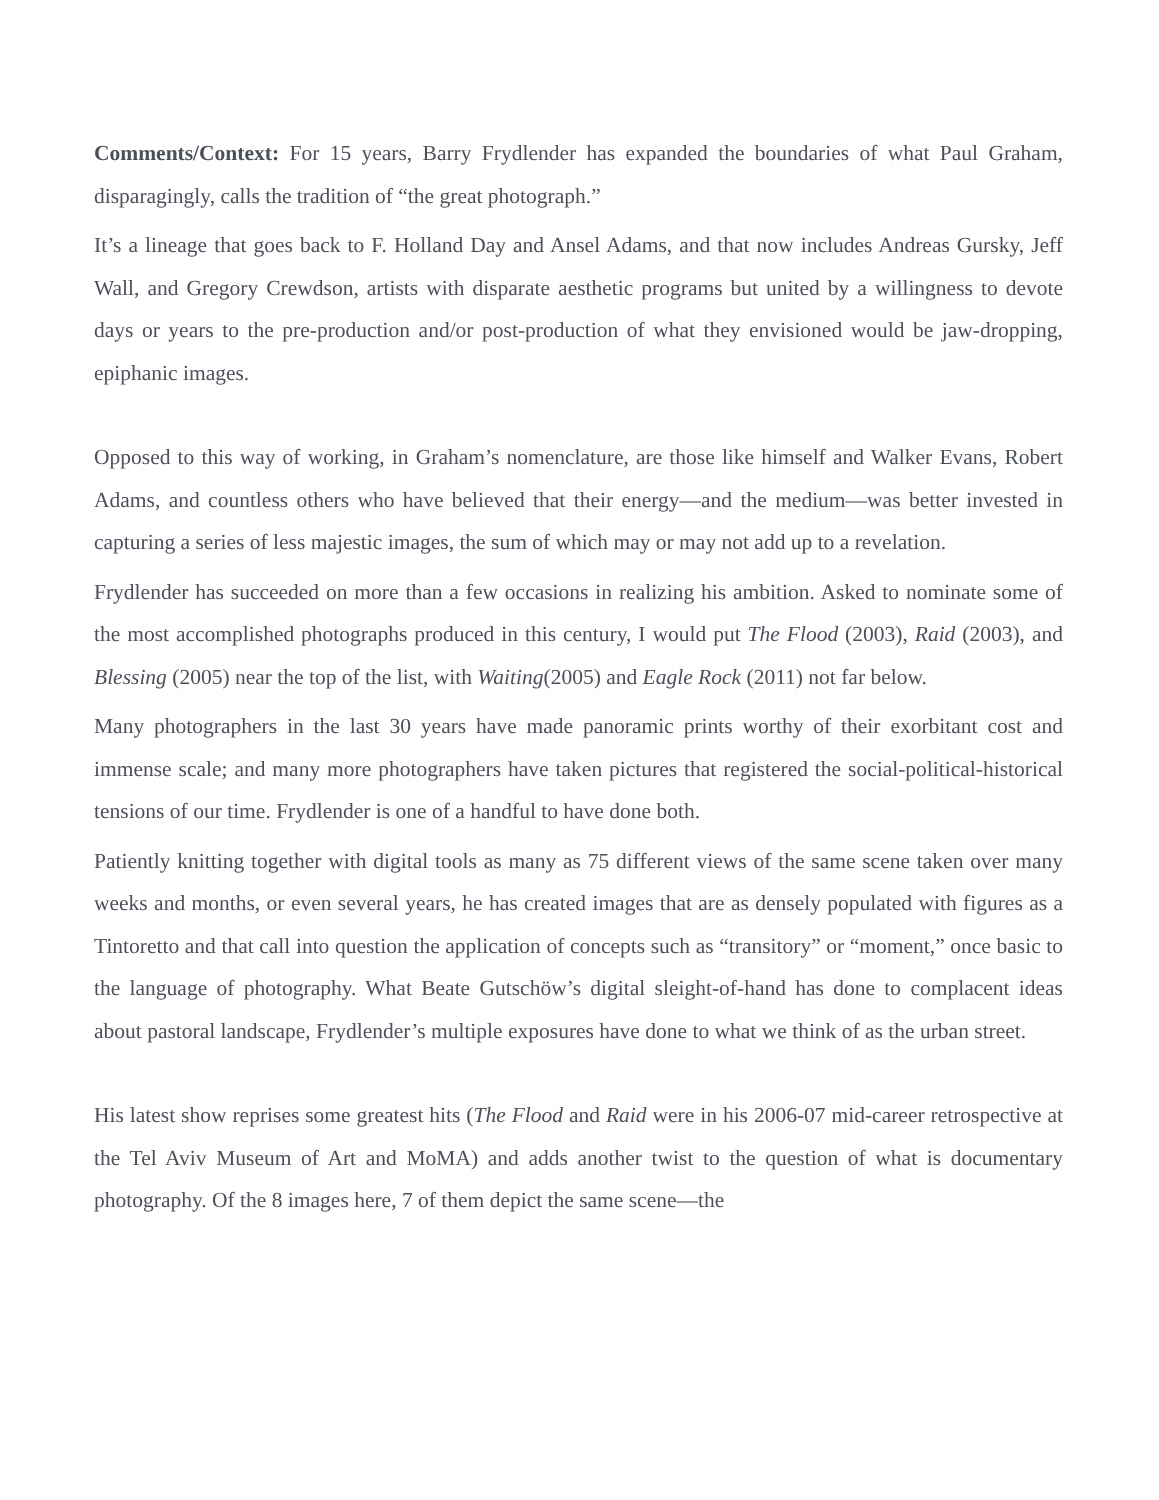Comments/Context: For 15 years, Barry Frydlender has expanded the boundaries of what Paul Graham, disparagingly, calls the tradition of “the great photograph.”
It’s a lineage that goes back to F. Holland Day and Ansel Adams, and that now includes Andreas Gursky, Jeff Wall, and Gregory Crewdson, artists with disparate aesthetic programs but united by a willingness to devote days or years to the pre-production and/or post-production of what they envisioned would be jaw-dropping, epiphanic images.
Opposed to this way of working, in Graham’s nomenclature, are those like himself and Walker Evans, Robert Adams, and countless others who have believed that their energy—and the medium—was better invested in capturing a series of less majestic images, the sum of which may or may not add up to a revelation.
Frydlender has succeeded on more than a few occasions in realizing his ambition. Asked to nominate some of the most accomplished photographs produced in this century, I would put The Flood (2003), Raid (2003), and Blessing (2005) near the top of the list, with Waiting(2005) and Eagle Rock (2011) not far below.
Many photographers in the last 30 years have made panoramic prints worthy of their exorbitant cost and immense scale; and many more photographers have taken pictures that registered the social-political-historical tensions of our time. Frydlender is one of a handful to have done both.
Patiently knitting together with digital tools as many as 75 different views of the same scene taken over many weeks and months, or even several years, he has created images that are as densely populated with figures as a Tintoretto and that call into question the application of concepts such as “transitory” or “moment,” once basic to the language of photography. What Beate Gutschöw’s digital sleight-of-hand has done to complacent ideas about pastoral landscape, Frydlender’s multiple exposures have done to what we think of as the urban street.
His latest show reprises some greatest hits (The Flood and Raid were in his 2006-07 mid-career retrospective at the Tel Aviv Museum of Art and MoMA) and adds another twist to the question of what is documentary photography. Of the 8 images here, 7 of them depict the same scene—the